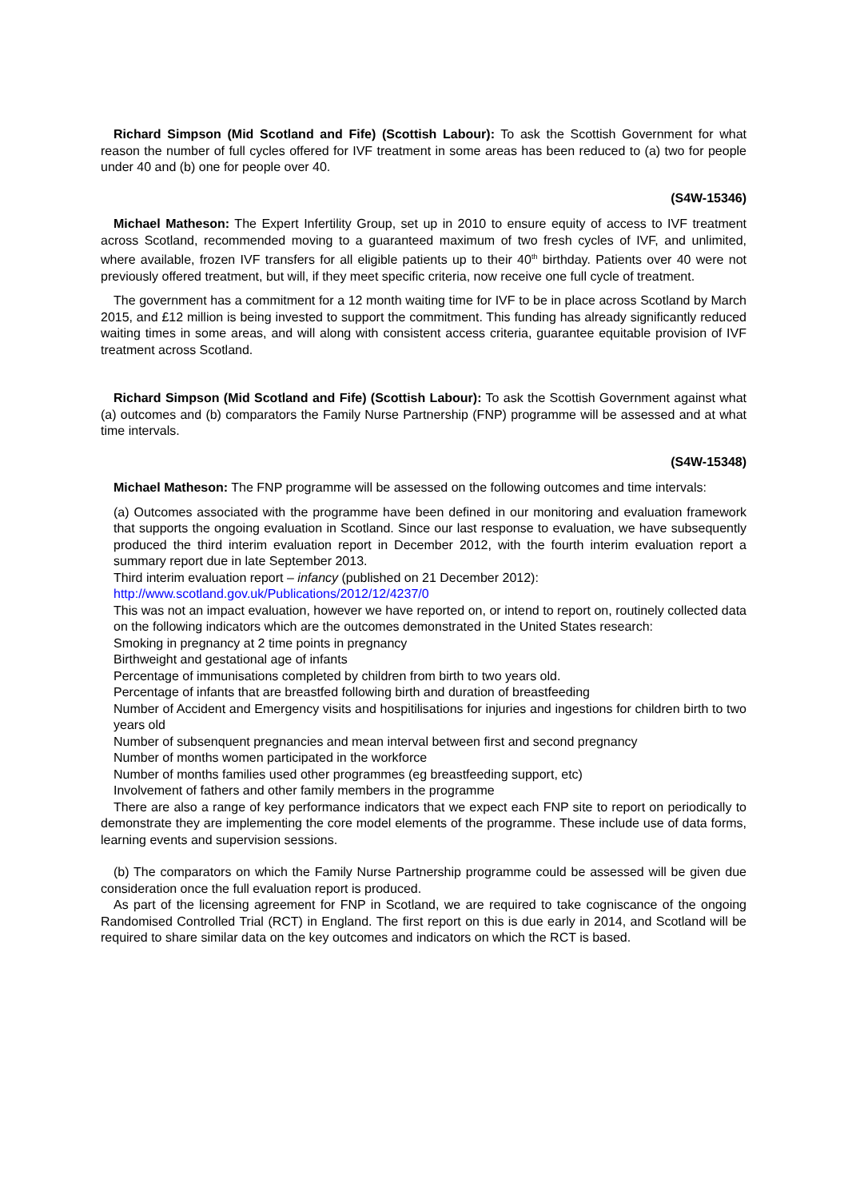Richard Simpson (Mid Scotland and Fife) (Scottish Labour): To ask the Scottish Government for what reason the number of full cycles offered for IVF treatment in some areas has been reduced to (a) two for people under 40 and (b) one for people over 40.
(S4W-15346)
Michael Matheson: The Expert Infertility Group, set up in 2010 to ensure equity of access to IVF treatment across Scotland, recommended moving to a guaranteed maximum of two fresh cycles of IVF, and unlimited, where available, frozen IVF transfers for all eligible patients up to their 40<sup>th</sup> birthday. Patients over 40 were not previously offered treatment, but will, if they meet specific criteria, now receive one full cycle of treatment.
The government has a commitment for a 12 month waiting time for IVF to be in place across Scotland by March 2015, and £12 million is being invested to support the commitment. This funding has already significantly reduced waiting times in some areas, and will along with consistent access criteria, guarantee equitable provision of IVF treatment across Scotland.
Richard Simpson (Mid Scotland and Fife) (Scottish Labour): To ask the Scottish Government against what (a) outcomes and (b) comparators the Family Nurse Partnership (FNP) programme will be assessed and at what time intervals.
(S4W-15348)
Michael Matheson: The FNP programme will be assessed on the following outcomes and time intervals:
(a) Outcomes associated with the programme have been defined in our monitoring and evaluation framework that supports the ongoing evaluation in Scotland. Since our last response to evaluation, we have subsequently produced the third interim evaluation report in December 2012, with the fourth interim evaluation report a summary report due in late September 2013.
Third interim evaluation report – infancy (published on 21 December 2012):
http://www.scotland.gov.uk/Publications/2012/12/4237/0
This was not an impact evaluation, however we have reported on, or intend to report on, routinely collected data on the following indicators which are the outcomes demonstrated in the United States research:
Smoking in pregnancy at 2 time points in pregnancy
Birthweight and gestational age of infants
Percentage of immunisations completed by children from birth to two years old.
Percentage of infants that are breastfed following birth and duration of breastfeeding
Number of Accident and Emergency visits and hospitilisations for injuries and ingestions for children birth to two years old
Number of subsenquent pregnancies and mean interval between first and second pregnancy
Number of months women participated in the workforce
Number of months families used other programmes (eg breastfeeding support, etc)
Involvement of fathers and other family members in the programme
There are also a range of key performance indicators that we expect each FNP site to report on periodically to demonstrate they are implementing the core model elements of the programme. These include use of data forms, learning events and supervision sessions.
(b) The comparators on which the Family Nurse Partnership programme could be assessed will be given due consideration once the full evaluation report is produced.
As part of the licensing agreement for FNP in Scotland, we are required to take cogniscance of the ongoing Randomised Controlled Trial (RCT) in England. The first report on this is due early in 2014, and Scotland will be required to share similar data on the key outcomes and indicators on which the RCT is based.